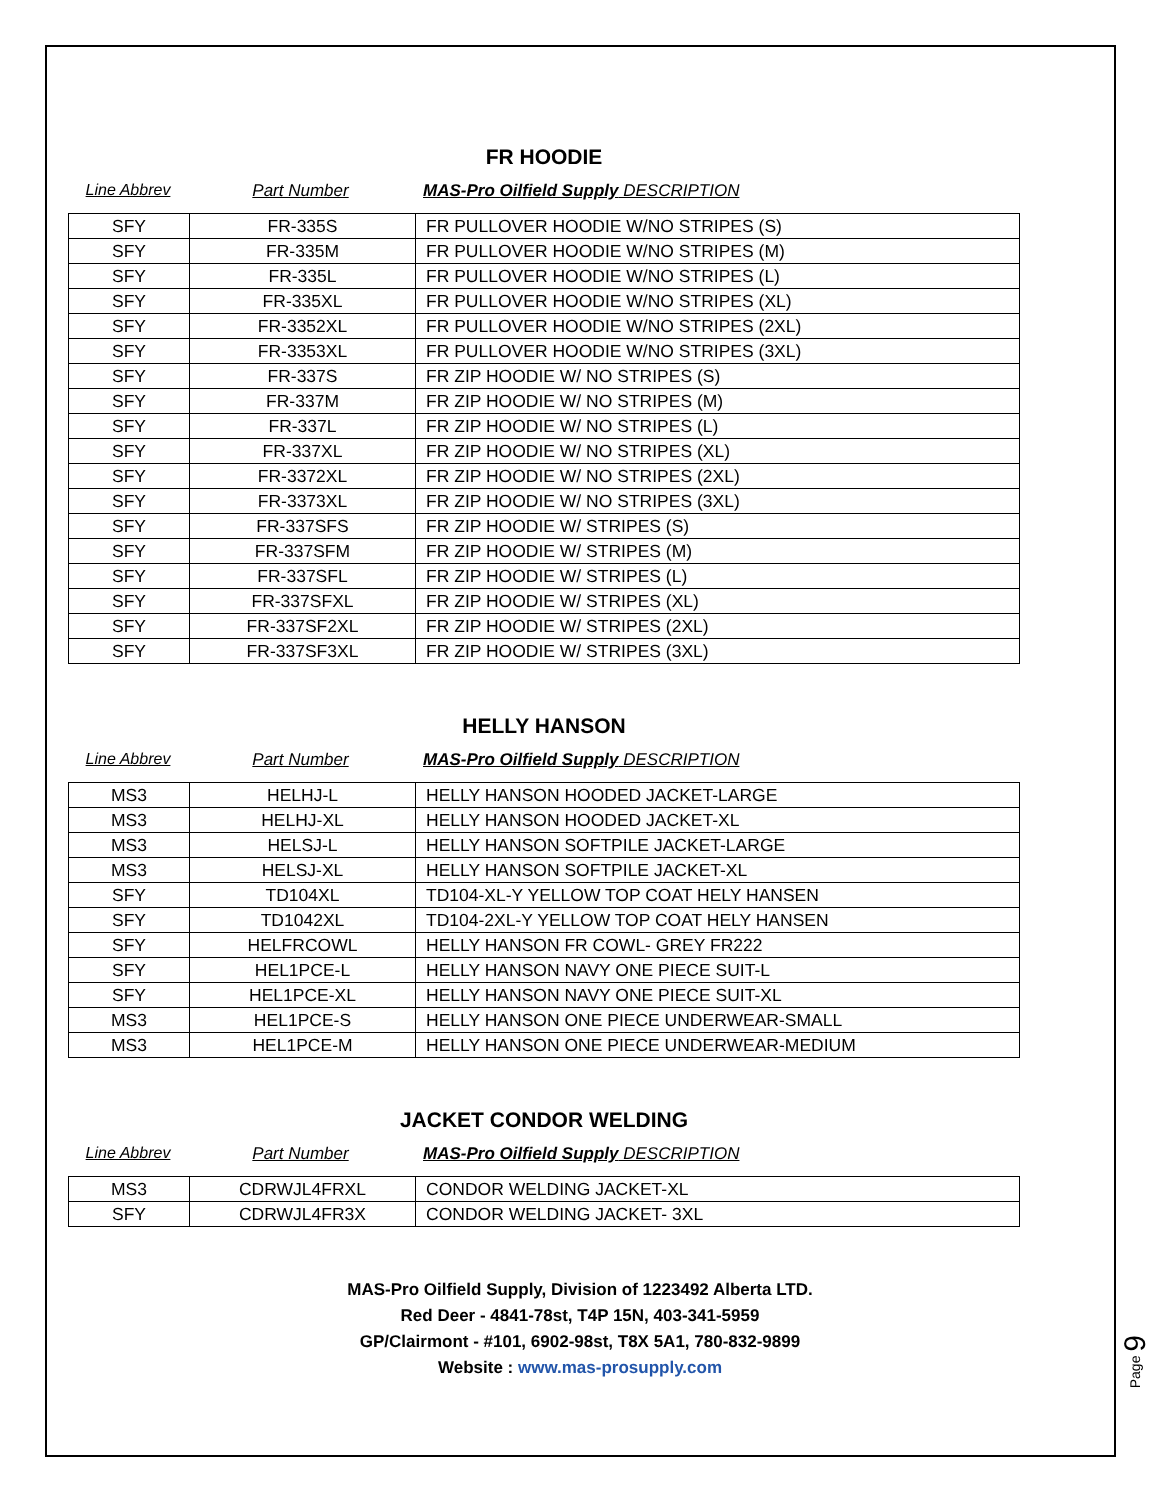FR HOODIE
Line Abbrev Part Number MAS-Pro Oilfield Supply DESCRIPTION
| SFY | FR-335S | FR PULLOVER HOODIE W/NO STRIPES (S) |
| SFY | FR-335M | FR PULLOVER HOODIE W/NO STRIPES (M) |
| SFY | FR-335L | FR PULLOVER HOODIE W/NO STRIPES (L) |
| SFY | FR-335XL | FR PULLOVER HOODIE W/NO STRIPES (XL) |
| SFY | FR-3352XL | FR PULLOVER HOODIE W/NO STRIPES (2XL) |
| SFY | FR-3353XL | FR PULLOVER HOODIE W/NO STRIPES (3XL) |
| SFY | FR-337S | FR ZIP HOODIE W/ NO STRIPES (S) |
| SFY | FR-337M | FR ZIP HOODIE W/ NO STRIPES (M) |
| SFY | FR-337L | FR ZIP HOODIE W/ NO STRIPES (L) |
| SFY | FR-337XL | FR ZIP HOODIE W/ NO STRIPES (XL) |
| SFY | FR-3372XL | FR ZIP HOODIE W/ NO STRIPES (2XL) |
| SFY | FR-3373XL | FR ZIP HOODIE W/ NO STRIPES (3XL) |
| SFY | FR-337SFS | FR ZIP HOODIE W/ STRIPES (S) |
| SFY | FR-337SFM | FR ZIP HOODIE W/ STRIPES (M) |
| SFY | FR-337SFL | FR ZIP HOODIE W/ STRIPES (L) |
| SFY | FR-337SFXL | FR ZIP HOODIE W/ STRIPES (XL) |
| SFY | FR-337SF2XL | FR ZIP HOODIE W/ STRIPES (2XL) |
| SFY | FR-337SF3XL | FR ZIP HOODIE W/ STRIPES (3XL) |
HELLY HANSON
Line Abbrev Part Number MAS-Pro Oilfield Supply DESCRIPTION
| MS3 | HELHJ-L | HELLY HANSON HOODED JACKET-LARGE |
| MS3 | HELHJ-XL | HELLY HANSON HOODED JACKET-XL |
| MS3 | HELSJ-L | HELLY HANSON SOFTPILE JACKET-LARGE |
| MS3 | HELSJ-XL | HELLY HANSON SOFTPILE JACKET-XL |
| SFY | TD104XL | TD104-XL-Y YELLOW TOP COAT HELY HANSEN |
| SFY | TD1042XL | TD104-2XL-Y YELLOW TOP COAT HELY HANSEN |
| SFY | HELFRCOWL | HELLY HANSON FR COWL- GREY FR222 |
| SFY | HEL1PCE-L | HELLY HANSON NAVY ONE PIECE SUIT-L |
| SFY | HEL1PCE-XL | HELLY HANSON NAVY ONE PIECE SUIT-XL |
| MS3 | HEL1PCE-S | HELLY HANSON ONE PIECE UNDERWEAR-SMALL |
| MS3 | HEL1PCE-M | HELLY HANSON ONE PIECE UNDERWEAR-MEDIUM |
JACKET CONDOR WELDING
Line Abbrev Part Number MAS-Pro Oilfield Supply DESCRIPTION
| MS3 | CDRWJL4FRXL | CONDOR WELDING JACKET-XL |
| SFY | CDRWJL4FR3X | CONDOR WELDING JACKET- 3XL |
MAS-Pro Oilfield Supply, Division of 1223492 Alberta LTD.
Red Deer - 4841-78st, T4P 15N, 403-341-5959
GP/Clairmont - #101, 6902-98st, T8X 5A1, 780-832-9899
Website : www.mas-prosupply.com
Page 9